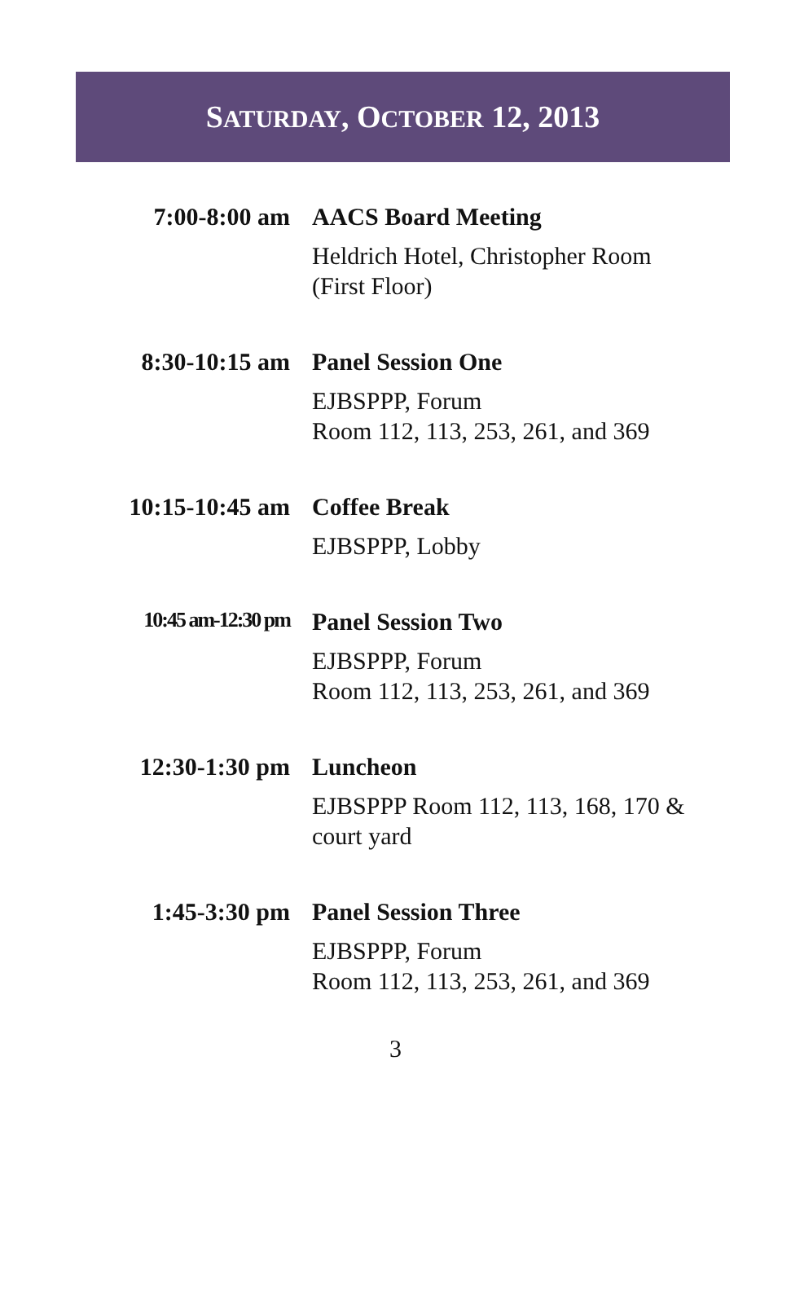SATURDAY, OCTOBER 12, 2013
| 7:00-8:00 am | AACS Board Meeting Heldrich Hotel, Christopher Room (First Floor) |
| 8:30-10:15 am | Panel Session One EJBSPPP, Forum Room 112, 113, 253, 261, and 369 |
| 10:15-10:45 am | Coffee Break EJBSPPP, Lobby |
| 10:45 am-12:30 pm | Panel Session Two EJBSPPP, Forum Room 112, 113, 253, 261, and 369 |
| 12:30-1:30 pm | Luncheon EJBSPPP Room 112, 113, 168, 170 & court yard |
| 1:45-3:30 pm | Panel Session Three EJBSPPP, Forum Room 112, 113, 253, 261, and 369 |
3